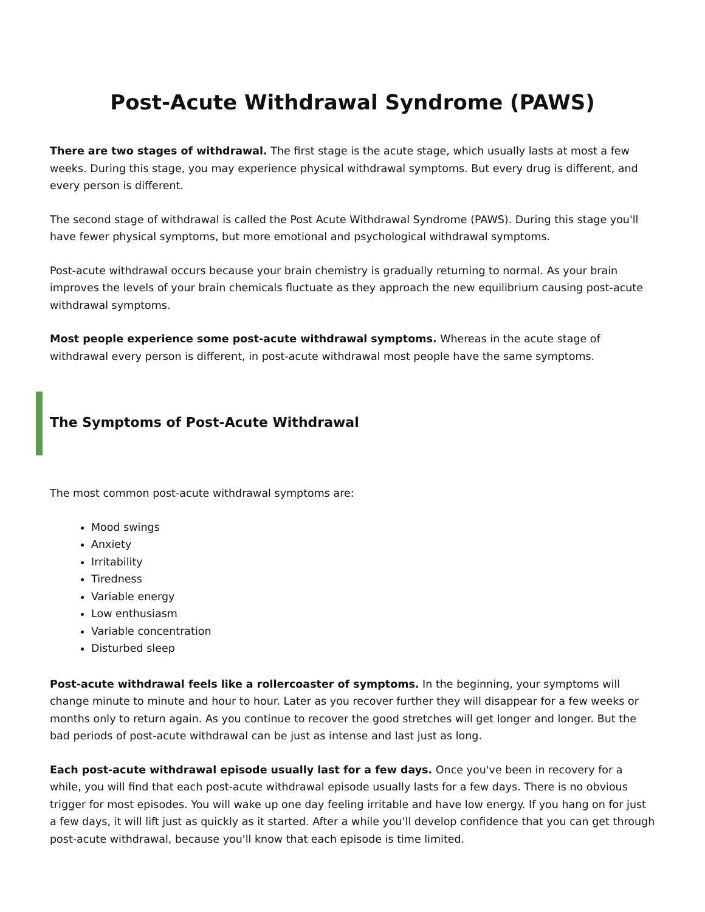Post-Acute Withdrawal Syndrome (PAWS)
There are two stages of withdrawal. The first stage is the acute stage, which usually lasts at most a few weeks. During this stage, you may experience physical withdrawal symptoms. But every drug is different, and every person is different.
The second stage of withdrawal is called the Post Acute Withdrawal Syndrome (PAWS). During this stage you'll have fewer physical symptoms, but more emotional and psychological withdrawal symptoms.
Post-acute withdrawal occurs because your brain chemistry is gradually returning to normal. As your brain improves the levels of your brain chemicals fluctuate as they approach the new equilibrium causing post-acute withdrawal symptoms.
Most people experience some post-acute withdrawal symptoms. Whereas in the acute stage of withdrawal every person is different, in post-acute withdrawal most people have the same symptoms.
The Symptoms of Post-Acute Withdrawal
The most common post-acute withdrawal symptoms are:
Mood swings
Anxiety
Irritability
Tiredness
Variable energy
Low enthusiasm
Variable concentration
Disturbed sleep
Post-acute withdrawal feels like a rollercoaster of symptoms. In the beginning, your symptoms will change minute to minute and hour to hour. Later as you recover further they will disappear for a few weeks or months only to return again. As you continue to recover the good stretches will get longer and longer. But the bad periods of post-acute withdrawal can be just as intense and last just as long.
Each post-acute withdrawal episode usually last for a few days. Once you've been in recovery for a while, you will find that each post-acute withdrawal episode usually lasts for a few days. There is no obvious trigger for most episodes. You will wake up one day feeling irritable and have low energy. If you hang on for just a few days, it will lift just as quickly as it started. After a while you'll develop confidence that you can get through post-acute withdrawal, because you'll know that each episode is time limited.